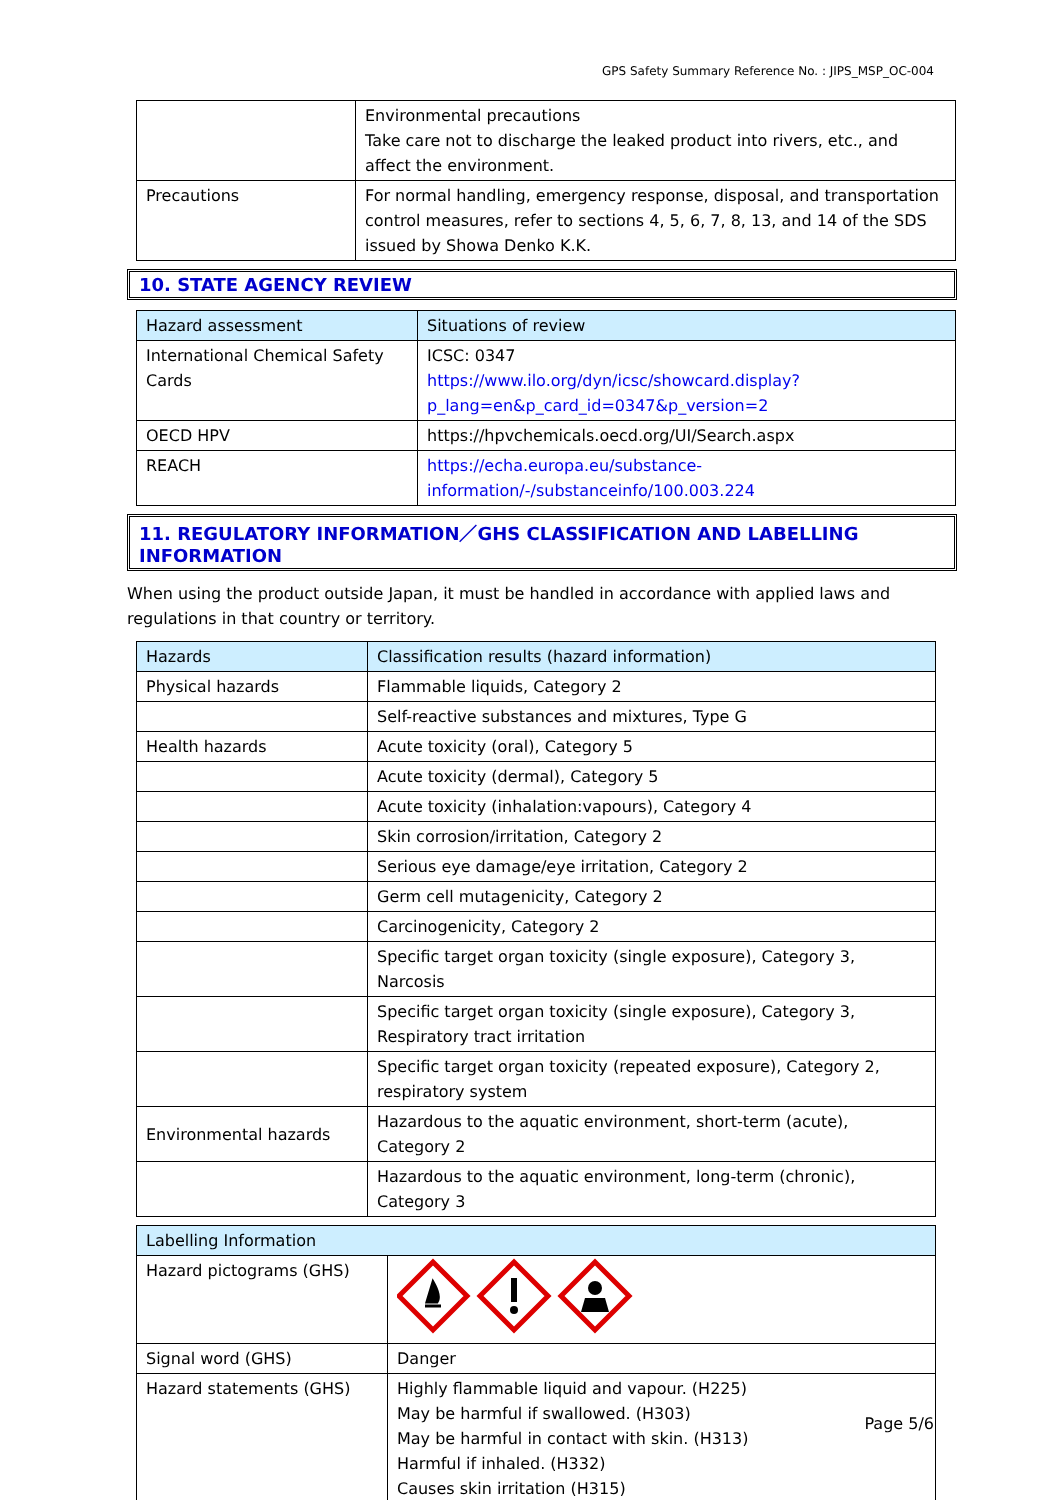GPS Safety Summary Reference No. : JIPS_MSP_OC-004
| | Environmental precautions Take care not to discharge the leaked product into rivers, etc., and affect the environment. |
| Precautions | For normal handling, emergency response, disposal, and transportation control measures, refer to sections 4, 5, 6, 7, 8, 13, and 14 of the SDS issued by Showa Denko K.K. |
10. STATE AGENCY REVIEW
| Hazard assessment | Situations of review |
| --- | --- |
| International Chemical Safety Cards | ICSC: 0347 https://www.ilo.org/dyn/icsc/showcard.display?p_lang=en&p_card_id=0347&p_version=2 |
| OECD HPV | https://hpvchemicals.oecd.org/UI/Search.aspx |
| REACH | https://echa.europa.eu/substance-information/-/substanceinfo/100.003.224 |
11. REGULATORY INFORMATION／GHS CLASSIFICATION AND LABELLING INFORMATION
When using the product outside Japan, it must be handled in accordance with applied laws and regulations in that country or territory.
| Hazards | Classification results (hazard information) |
| --- | --- |
| Physical hazards | Flammable liquids, Category 2 |
| | Self-reactive substances and mixtures, Type G |
| Health hazards | Acute toxicity (oral), Category 5 |
| | Acute toxicity (dermal), Category 5 |
| | Acute toxicity (inhalation:vapours), Category 4 |
| | Skin corrosion/irritation, Category 2 |
| | Serious eye damage/eye irritation, Category 2 |
| | Germ cell mutagenicity, Category 2 |
| | Carcinogenicity, Category 2 |
| | Specific target organ toxicity (single exposure), Category 3, Narcosis |
| | Specific target organ toxicity (single exposure), Category 3, Respiratory tract irritation |
| | Specific target organ toxicity (repeated exposure), Category 2, respiratory system |
| Environmental hazards | Hazardous to the aquatic environment, short-term (acute), Category 2 |
| | Hazardous to the aquatic environment, long-term (chronic), Category 3 |
| Labelling Information | |
| --- | --- |
| Hazard pictograms (GHS) | |
| Signal word (GHS) | Danger |
| Hazard statements (GHS) | Highly flammable liquid and vapour. (H225) May be harmful if swallowed. (H303) May be harmful in contact with skin. (H313) Harmful if inhaled. (H332) Causes skin irritation (H315) |
Page 5/6